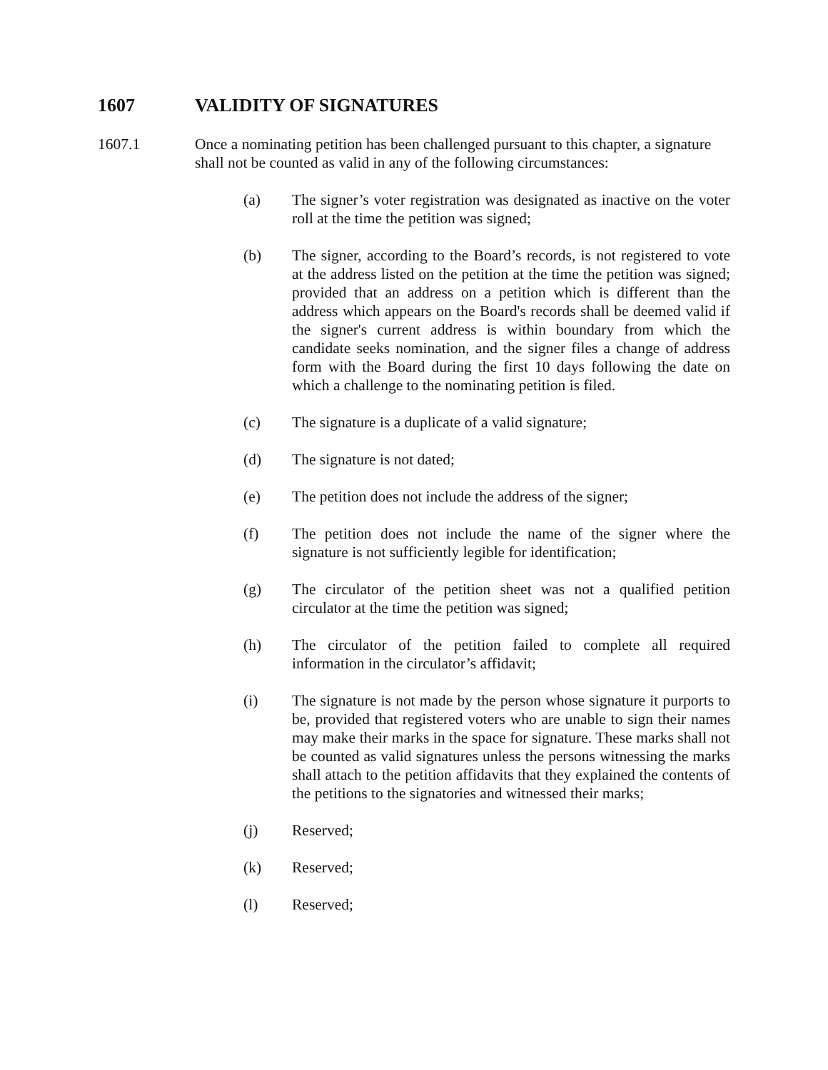1607 VALIDITY OF SIGNATURES
1607.1 Once a nominating petition has been challenged pursuant to this chapter, a signature shall not be counted as valid in any of the following circumstances:
(a) The signer’s voter registration was designated as inactive on the voter roll at the time the petition was signed;
(b) The signer, according to the Board’s records, is not registered to vote at the address listed on the petition at the time the petition was signed; provided that an address on a petition which is different than the address which appears on the Board's records shall be deemed valid if the signer's current address is within boundary from which the candidate seeks nomination, and the signer files a change of address form with the Board during the first 10 days following the date on which a challenge to the nominating petition is filed.
(c) The signature is a duplicate of a valid signature;
(d) The signature is not dated;
(e) The petition does not include the address of the signer;
(f) The petition does not include the name of the signer where the signature is not sufficiently legible for identification;
(g) The circulator of the petition sheet was not a qualified petition circulator at the time the petition was signed;
(h) The circulator of the petition failed to complete all required information in the circulator’s affidavit;
(i) The signature is not made by the person whose signature it purports to be, provided that registered voters who are unable to sign their names may make their marks in the space for signature. These marks shall not be counted as valid signatures unless the persons witnessing the marks shall attach to the petition affidavits that they explained the contents of the petitions to the signatories and witnessed their marks;
(j) Reserved;
(k) Reserved;
(l) Reserved;